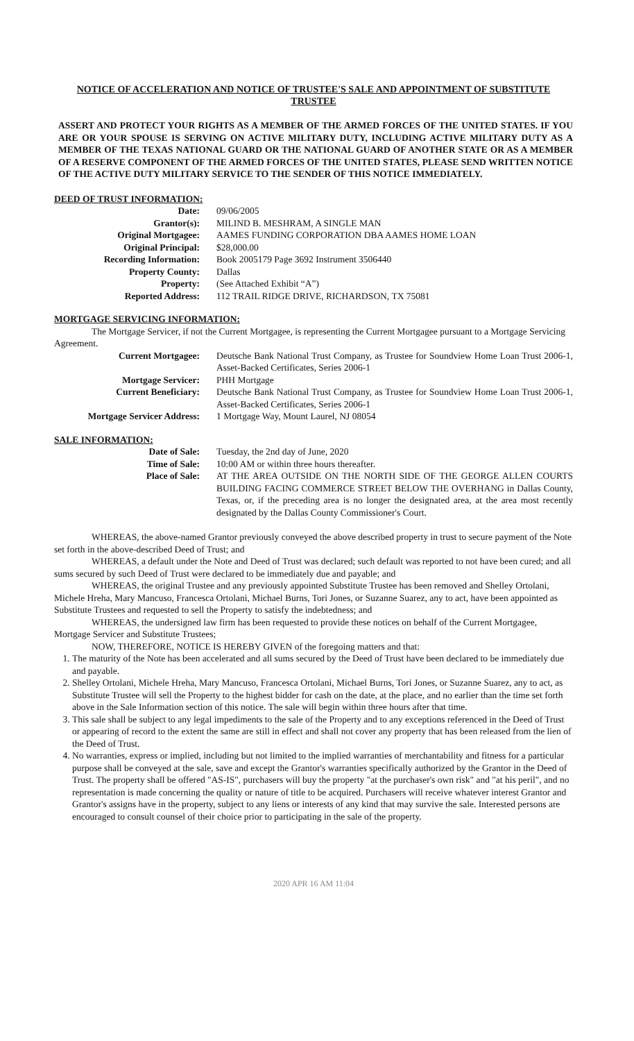NOTICE OF ACCELERATION AND NOTICE OF TRUSTEE'S SALE AND APPOINTMENT OF SUBSTITUTE TRUSTEE
ASSERT AND PROTECT YOUR RIGHTS AS A MEMBER OF THE ARMED FORCES OF THE UNITED STATES. IF YOU ARE OR YOUR SPOUSE IS SERVING ON ACTIVE MILITARY DUTY, INCLUDING ACTIVE MILITARY DUTY AS A MEMBER OF THE TEXAS NATIONAL GUARD OR THE NATIONAL GUARD OF ANOTHER STATE OR AS A MEMBER OF A RESERVE COMPONENT OF THE ARMED FORCES OF THE UNITED STATES, PLEASE SEND WRITTEN NOTICE OF THE ACTIVE DUTY MILITARY SERVICE TO THE SENDER OF THIS NOTICE IMMEDIATELY.
DEED OF TRUST INFORMATION:
| Date: | 09/06/2005 |
| Grantor(s): | MILIND B. MESHRAM, A SINGLE MAN |
| Original Mortgagee: | AAMES FUNDING CORPORATION DBA AAMES HOME LOAN |
| Original Principal: | $28,000.00 |
| Recording Information: | Book 2005179 Page 3692 Instrument 3506440 |
| Property County: | Dallas |
| Property: | (See Attached Exhibit “A”) |
| Reported Address: | 112 TRAIL RIDGE DRIVE, RICHARDSON, TX 75081 |
MORTGAGE SERVICING INFORMATION:
The Mortgage Servicer, if not the Current Mortgagee, is representing the Current Mortgagee pursuant to a Mortgage Servicing Agreement.
| Current Mortgagee: | Deutsche Bank National Trust Company, as Trustee for Soundview Home Loan Trust 2006-1, Asset-Backed Certificates, Series 2006-1 |
| Mortgage Servicer: | PHH Mortgage |
| Current Beneficiary: | Deutsche Bank National Trust Company, as Trustee for Soundview Home Loan Trust 2006-1, Asset-Backed Certificates, Series 2006-1 |
| Mortgage Servicer Address: | 1 Mortgage Way, Mount Laurel, NJ 08054 |
SALE INFORMATION:
| Date of Sale: | Tuesday, the 2nd day of June, 2020 |
| Time of Sale: | 10:00 AM or within three hours thereafter. |
| Place of Sale: | AT THE AREA OUTSIDE ON THE NORTH SIDE OF THE GEORGE ALLEN COURTS BUILDING FACING COMMERCE STREET BELOW THE OVERHANG in Dallas County, Texas, or, if the preceding area is no longer the designated area, at the area most recently designated by the Dallas County Commissioner's Court. |
WHEREAS, the above-named Grantor previously conveyed the above described property in trust to secure payment of the Note set forth in the above-described Deed of Trust; and
WHEREAS, a default under the Note and Deed of Trust was declared; such default was reported to not have been cured; and all sums secured by such Deed of Trust were declared to be immediately due and payable; and
WHEREAS, the original Trustee and any previously appointed Substitute Trustee has been removed and Shelley Ortolani, Michele Hreha, Mary Mancuso, Francesca Ortolani, Michael Burns, Tori Jones, or Suzanne Suarez, any to act, have been appointed as Substitute Trustees and requested to sell the Property to satisfy the indebtedness; and
WHEREAS, the undersigned law firm has been requested to provide these notices on behalf of the Current Mortgagee, Mortgage Servicer and Substitute Trustees;
NOW, THEREFORE, NOTICE IS HEREBY GIVEN of the foregoing matters and that:
1. The maturity of the Note has been accelerated and all sums secured by the Deed of Trust have been declared to be immediately due and payable.
2. Shelley Ortolani, Michele Hreha, Mary Mancuso, Francesca Ortolani, Michael Burns, Tori Jones, or Suzanne Suarez, any to act, as Substitute Trustee will sell the Property to the highest bidder for cash on the date, at the place, and no earlier than the time set forth above in the Sale Information section of this notice. The sale will begin within three hours after that time.
3. This sale shall be subject to any legal impediments to the sale of the Property and to any exceptions referenced in the Deed of Trust or appearing of record to the extent the same are still in effect and shall not cover any property that has been released from the lien of the Deed of Trust.
4. No warranties, express or implied, including but not limited to the implied warranties of merchantability and fitness for a particular purpose shall be conveyed at the sale, save and except the Grantor's warranties specifically authorized by the Grantor in the Deed of Trust. The property shall be offered "AS-IS", purchasers will buy the property "at the purchaser's own risk" and "at his peril", and no representation is made concerning the quality or nature of title to be acquired. Purchasers will receive whatever interest Grantor and Grantor's assigns have in the property, subject to any liens or interests of any kind that may survive the sale. Interested persons are encouraged to consult counsel of their choice prior to participating in the sale of the property.
2020 APR 16 AM 11:04